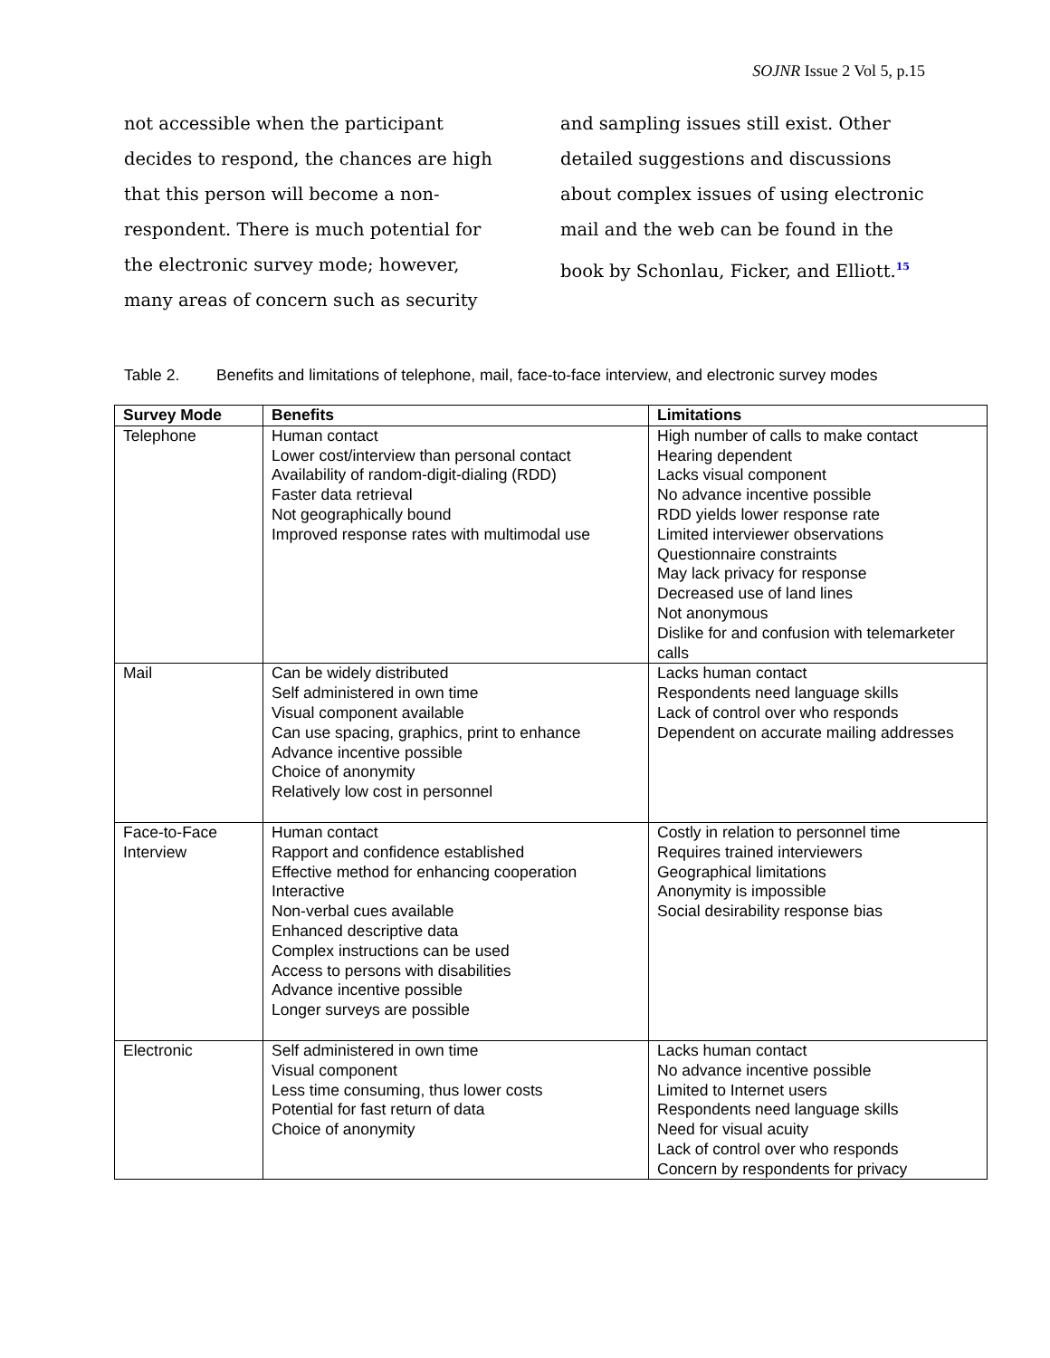SOJNR Issue 2 Vol 5, p.15
not accessible when the participant decides to respond, the chances are high that this person will become a non-respondent. There is much potential for the electronic survey mode; however, many areas of concern such as security
and sampling issues still exist. Other detailed suggestions and discussions about complex issues of using electronic mail and the web can be found in the book by Schonlau, Ficker, and Elliott.<sup>15</sup>
Table 2. Benefits and limitations of telephone, mail, face-to-face interview, and electronic survey modes
| Survey Mode | Benefits | Limitations |
| --- | --- | --- |
| Telephone | Human contact Lower cost/interview than personal contact Availability of random-digit-dialing (RDD) Faster data retrieval Not geographically bound Improved response rates with multimodal use | High number of calls to make contact Hearing dependent Lacks visual component No advance incentive possible RDD yields lower response rate Limited interviewer observations Questionnaire constraints May lack privacy for response Decreased use of land lines Not anonymous Dislike for and confusion with telemarketer calls |
| Mail | Can be widely distributed Self administered in own time Visual component available Can use spacing, graphics, print to enhance Advance incentive possible Choice of anonymity Relatively low cost in personnel | Lacks human contact Respondents need language skills Lack of control over who responds Dependent on accurate mailing addresses |
| Face-to-Face Interview | Human contact Rapport and confidence established Effective method for enhancing cooperation Interactive Non-verbal cues available Enhanced descriptive data Complex instructions can be used Access to persons with disabilities Advance incentive possible Longer surveys are possible | Costly in relation to personnel time Requires trained interviewers Geographical limitations Anonymity is impossible Social desirability response bias |
| Electronic | Self administered in own time Visual component Less time consuming, thus lower costs Potential for fast return of data Choice of anonymity | Lacks human contact No advance incentive possible Limited to Internet users Respondents need language skills Need for visual acuity Lack of control over who responds Concern by respondents for privacy |